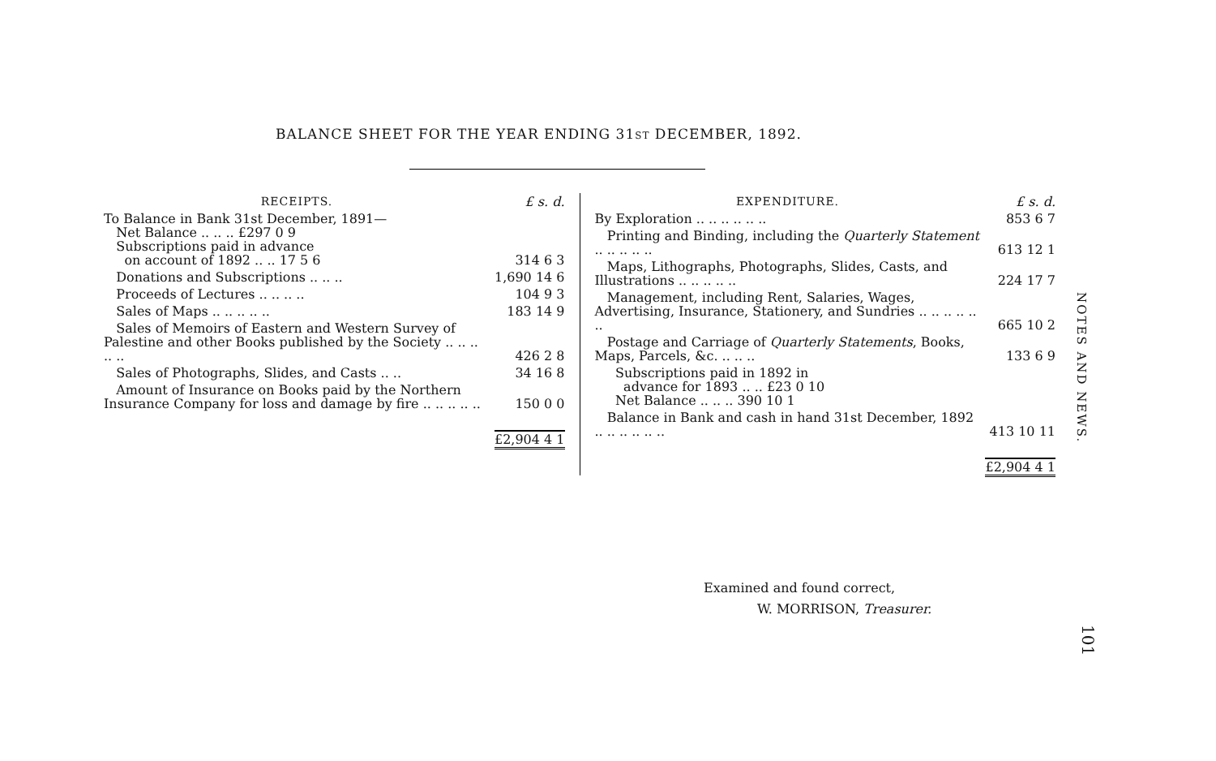BALANCE SHEET FOR THE YEAR ENDING 31ST DECEMBER, 1892.
| RECEIPTS. | £ s. d. |
| To Balance in Bank 31st December, 1891— Net Balance .. .. .. £297 0 9 Subscriptions paid in advance on account of 1892 .. .. 17 5 6 | 314 6 3 |
| Donations and Subscriptions .. .. .. | 1,690 14 6 |
| Proceeds of Lectures .. .. .. .. | 104 9 3 |
| Sales of Maps .. .. .. .. .. | 183 14 9 |
| Sales of Memoirs of Eastern and Western Survey of Palestine and other Books published by the Society .. .. .. .. .. | 426 2 8 |
| Sales of Photographs, Slides, and Casts .. .. | 34 16 8 |
| Amount of Insurance on Books paid by the Northern Insurance Company for loss and damage by fire .. .. .. .. .. | 150 0 0 |
| | £2,904 4 1 |
| EXPENDITURE. | £ s. d. |
| By Exploration .. .. .. .. .. .. | 853 6 7 |
| Printing and Binding, including the Quarterly Statement .. .. .. .. .. | 613 12 1 |
| Maps, Lithographs, Photographs, Slides, Casts, and Illustrations .. .. .. .. .. | 224 17 7 |
| Management, including Rent, Salaries, Wages, Advertising, Insurance, Stationery, and Sundries .. .. .. .. .. .. | 665 10 2 |
| Postage and Carriage of Quarterly Statements , Books, Maps, Parcels, &c. .. .. .. | 133 6 9 |
| Subscriptions paid in 1892 in advance for 1893 .. .. £23 0 10 Net Balance .. .. .. 390 10 1 | |
| Balance in Bank and cash in hand 31st December, 1892 .. .. .. .. .. .. | 413 10 11 |
| | £2,904 4 1 |
Examined and found correct,
W. MORRISON, Treasurer.
NOTES AND NEWS.
101